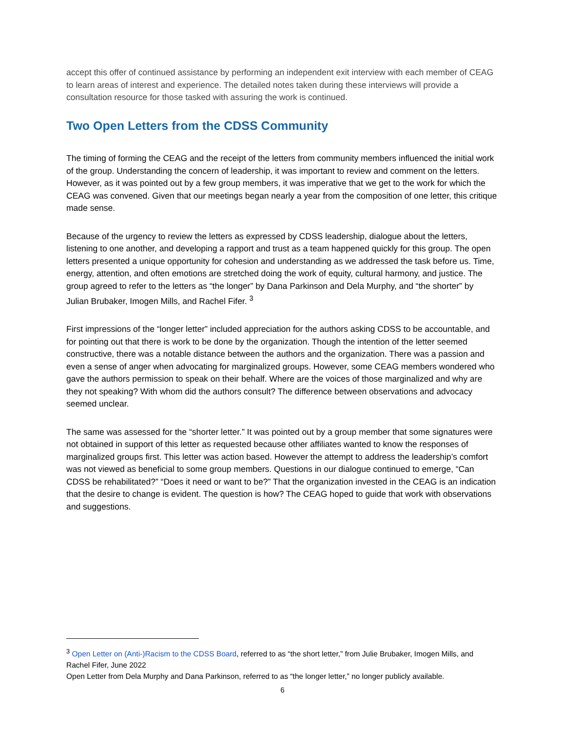accept this offer of continued assistance by performing an independent exit interview with each member of CEAG to learn areas of interest and experience. The detailed notes taken during these interviews will provide a consultation resource for those tasked with assuring the work is continued.
Two Open Letters from the CDSS Community
The timing of forming the CEAG and the receipt of the letters from community members influenced the initial work of the group. Understanding the concern of leadership, it was important to review and comment on the letters. However, as it was pointed out by a few group members, it was imperative that we get to the work for which the CEAG was convened. Given that our meetings began nearly a year from the composition of one letter, this critique made sense.
Because of the urgency to review the letters as expressed by CDSS leadership, dialogue about the letters, listening to one another, and developing a rapport and trust as a team happened quickly for this group. The open letters presented a unique opportunity for cohesion and understanding as we addressed the task before us. Time, energy, attention, and often emotions are stretched doing the work of equity, cultural harmony, and justice. The group agreed to refer to the letters as “the longer” by Dana Parkinson and Dela Murphy, and “the shorter” by Julian Brubaker, Imogen Mills, and Rachel Fifer. <sup>3</sup>
First impressions of the “longer letter” included appreciation for the authors asking CDSS to be accountable, and for pointing out that there is work to be done by the organization. Though the intention of the letter seemed constructive, there was a notable distance between the authors and the organization. There was a passion and even a sense of anger when advocating for marginalized groups. However, some CEAG members wondered who gave the authors permission to speak on their behalf. Where are the voices of those marginalized and why are they not speaking? With whom did the authors consult? The difference between observations and advocacy seemed unclear.
The same was assessed for the “shorter letter.” It was pointed out by a group member that some signatures were not obtained in support of this letter as requested because other affiliates wanted to know the responses of marginalized groups first. This letter was action based. However the attempt to address the leadership’s comfort was not viewed as beneficial to some group members. Questions in our dialogue continued to emerge, “Can CDSS be rehabilitated?” “Does it need or want to be?” That the organization invested in the CEAG is an indication that the desire to change is evident. The question is how? The CEAG hoped to guide that work with observations and suggestions.
<sup>3</sup> Open Letter on (Anti-)Racism to the CDSS Board, referred to as “the short letter,” from Julie Brubaker, Imogen Mills, and Rachel Fifer, June 2022
Open Letter from Dela Murphy and Dana Parkinson, referred to as “the longer letter,” no longer publicly available.
6